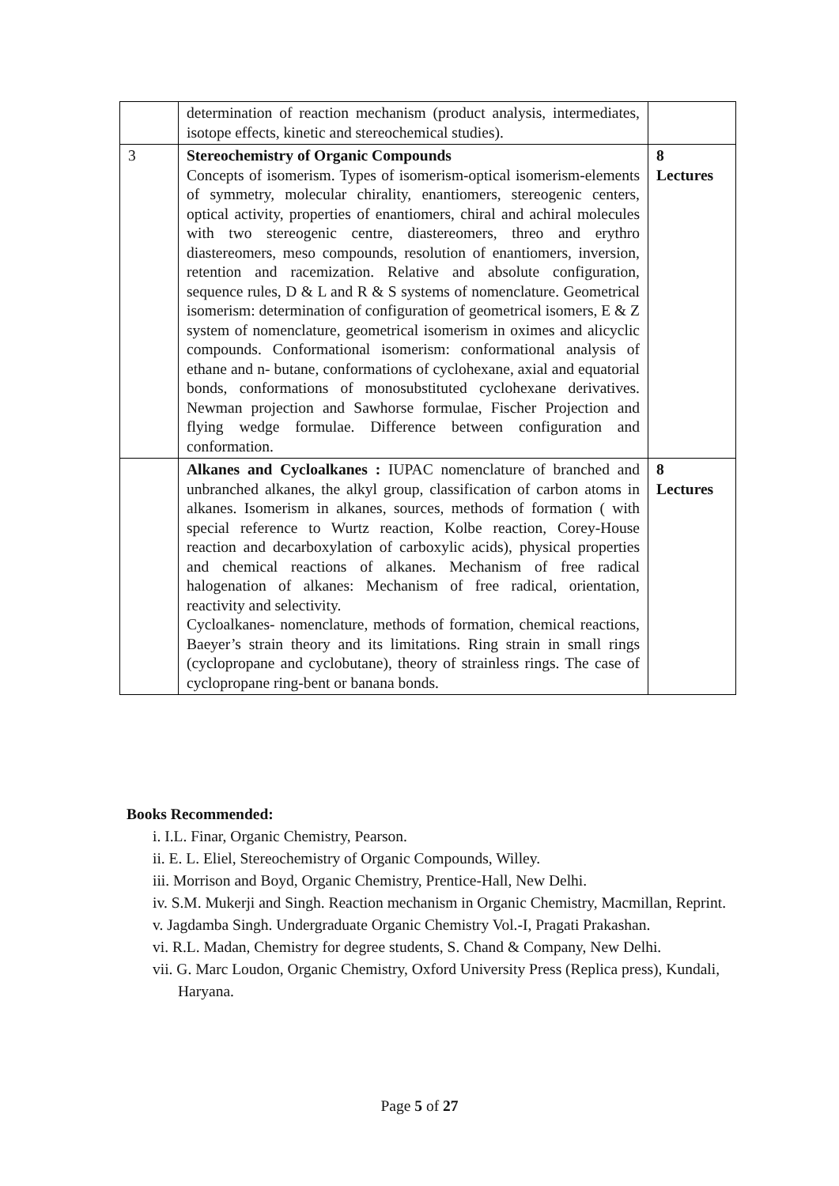| | determination of reaction mechanism (product analysis, intermediates, isotope effects, kinetic and stereochemical studies). | |
| 3 | Stereochemistry of Organic Compounds Concepts of isomerism. Types of isomerism-optical isomerism-elements of symmetry, molecular chirality, enantiomers, stereogenic centers, optical activity, properties of enantiomers, chiral and achiral molecules with two stereogenic centre, diastereomers, threo and erythro diastereomers, meso compounds, resolution of enantiomers, inversion, retention and racemization. Relative and absolute configuration, sequence rules, D & L and R & S systems of nomenclature. Geometrical isomerism: determination of configuration of geometrical isomers, E & Z system of nomenclature, geometrical isomerism in oximes and alicyclic compounds. Conformational isomerism: conformational analysis of ethane and n- butane, conformations of cyclohexane, axial and equatorial bonds, conformations of monosubstituted cyclohexane derivatives. Newman projection and Sawhorse formulae, Fischer Projection and flying wedge formulae. Difference between configuration and conformation. | 8 Lectures |
| | Alkanes and Cycloalkanes : IUPAC nomenclature of branched and unbranched alkanes, the alkyl group, classification of carbon atoms in alkanes. Isomerism in alkanes, sources, methods of formation ( with special reference to Wurtz reaction, Kolbe reaction, Corey-House reaction and decarboxylation of carboxylic acids), physical properties and chemical reactions of alkanes. Mechanism of free radical halogenation of alkanes: Mechanism of free radical, orientation, reactivity and selectivity. Cycloalkanes- nomenclature, methods of formation, chemical reactions, Baeyer’s strain theory and its limitations. Ring strain in small rings (cyclopropane and cyclobutane), theory of strainless rings. The case of cyclopropane ring-bent or banana bonds. | 8 Lectures |
Books Recommended:
i. I.L. Finar, Organic Chemistry, Pearson.
ii. E. L. Eliel, Stereochemistry of Organic Compounds, Willey.
iii. Morrison and Boyd, Organic Chemistry, Prentice-Hall, New Delhi.
iv. S.M. Mukerji and Singh. Reaction mechanism in Organic Chemistry, Macmillan, Reprint.
v. Jagdamba Singh. Undergraduate Organic Chemistry Vol.-I, Pragati Prakashan.
vi. R.L. Madan, Chemistry for degree students, S. Chand & Company, New Delhi.
vii. G. Marc Loudon, Organic Chemistry, Oxford University Press (Replica press), Kundali, Haryana.
Page 5 of 27